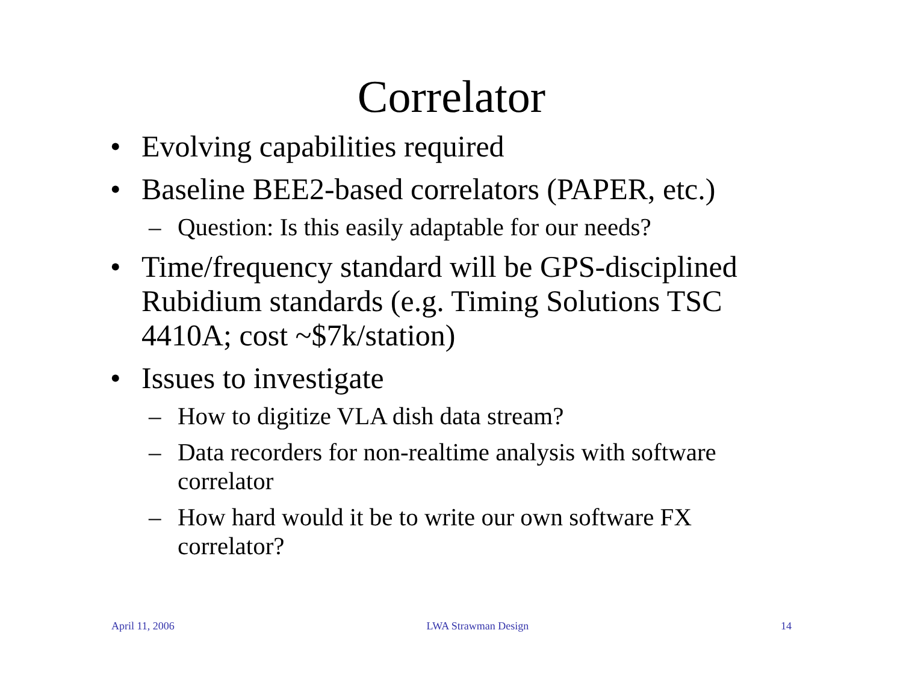Correlator
• Evolving capabilities required
• Baseline BEE2-based correlators (PAPER, etc.)
– Question: Is this easily adaptable for our needs?
• Time/frequency standard will be GPS-disciplined Rubidium standards (e.g. Timing Solutions TSC 4410A; cost ~$7k/station)
• Issues to investigate
– How to digitize VLA dish data stream?
– Data recorders for non-realtime analysis with software correlator
– How hard would it be to write our own software FX correlator?
April 11, 2006 LWA Strawman Design 14